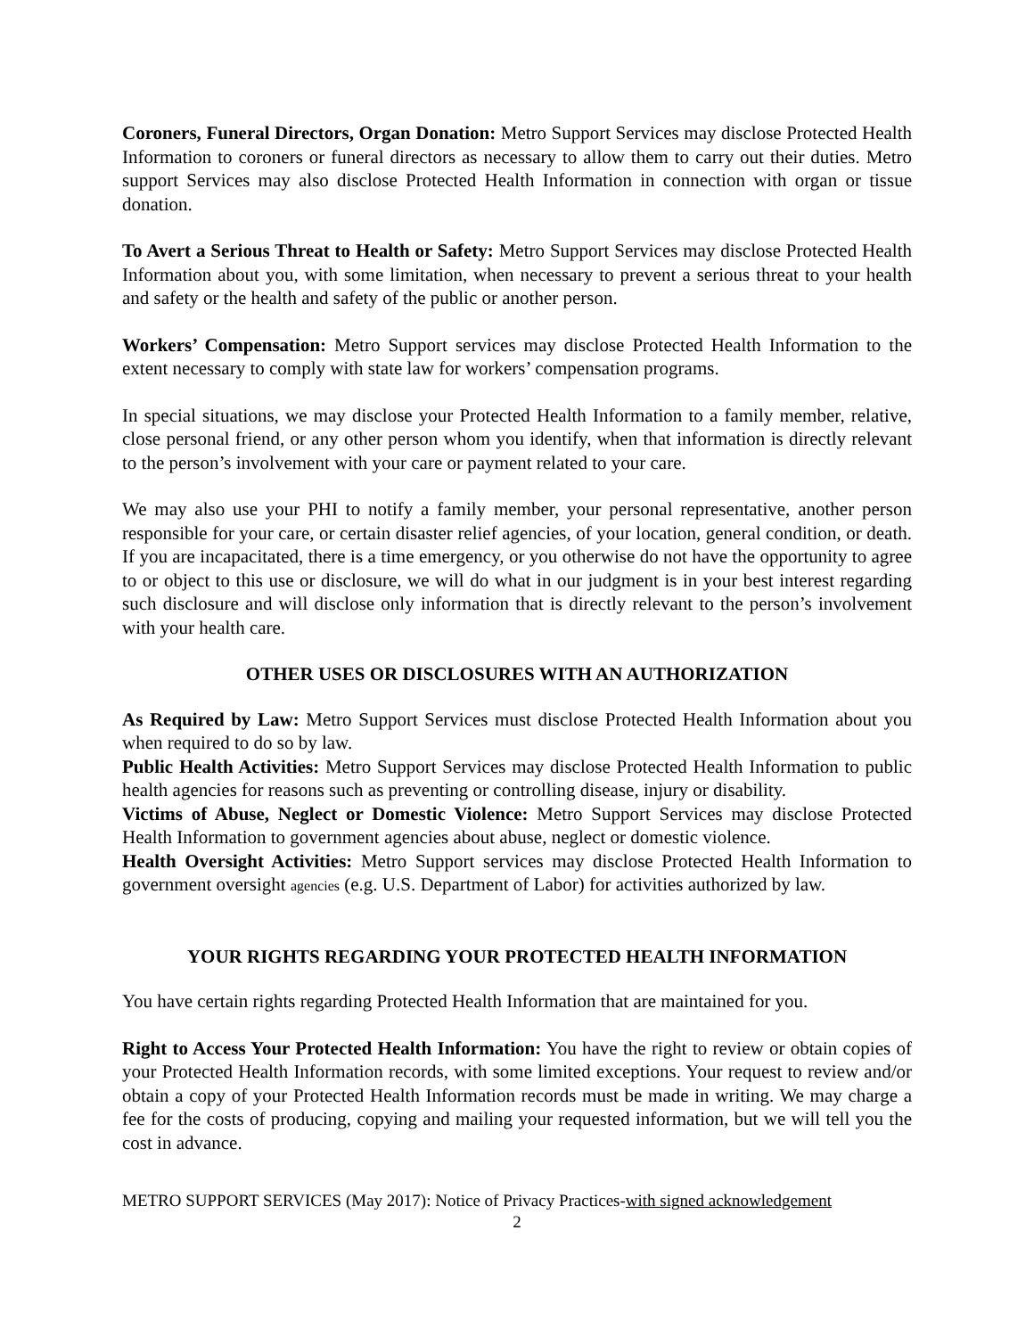Coroners, Funeral Directors, Organ Donation: Metro Support Services may disclose Protected Health Information to coroners or funeral directors as necessary to allow them to carry out their duties. Metro support Services may also disclose Protected Health Information in connection with organ or tissue donation.
To Avert a Serious Threat to Health or Safety: Metro Support Services may disclose Protected Health Information about you, with some limitation, when necessary to prevent a serious threat to your health and safety or the health and safety of the public or another person.
Workers’ Compensation: Metro Support services may disclose Protected Health Information to the extent necessary to comply with state law for workers’ compensation programs.
In special situations, we may disclose your Protected Health Information to a family member, relative, close personal friend, or any other person whom you identify, when that information is directly relevant to the person’s involvement with your care or payment related to your care.
We may also use your PHI to notify a family member, your personal representative, another person responsible for your care, or certain disaster relief agencies, of your location, general condition, or death. If you are incapacitated, there is a time emergency, or you otherwise do not have the opportunity to agree to or object to this use or disclosure, we will do what in our judgment is in your best interest regarding such disclosure and will disclose only information that is directly relevant to the person’s involvement with your health care.
OTHER USES OR DISCLOSURES WITH AN AUTHORIZATION
As Required by Law: Metro Support Services must disclose Protected Health Information about you when required to do so by law.
Public Health Activities: Metro Support Services may disclose Protected Health Information to public health agencies for reasons such as preventing or controlling disease, injury or disability.
Victims of Abuse, Neglect or Domestic Violence: Metro Support Services may disclose Protected Health Information to government agencies about abuse, neglect or domestic violence.
Health Oversight Activities: Metro Support services may disclose Protected Health Information to government oversight agencies (e.g. U.S. Department of Labor) for activities authorized by law.
YOUR RIGHTS REGARDING YOUR PROTECTED HEALTH INFORMATION
You have certain rights regarding Protected Health Information that are maintained for you.
Right to Access Your Protected Health Information: You have the right to review or obtain copies of your Protected Health Information records, with some limited exceptions. Your request to review and/or obtain a copy of your Protected Health Information records must be made in writing. We may charge a fee for the costs of producing, copying and mailing your requested information, but we will tell you the cost in advance.
METRO SUPPORT SERVICES (May 2017): Notice of Privacy Practices-with signed acknowledgement
2